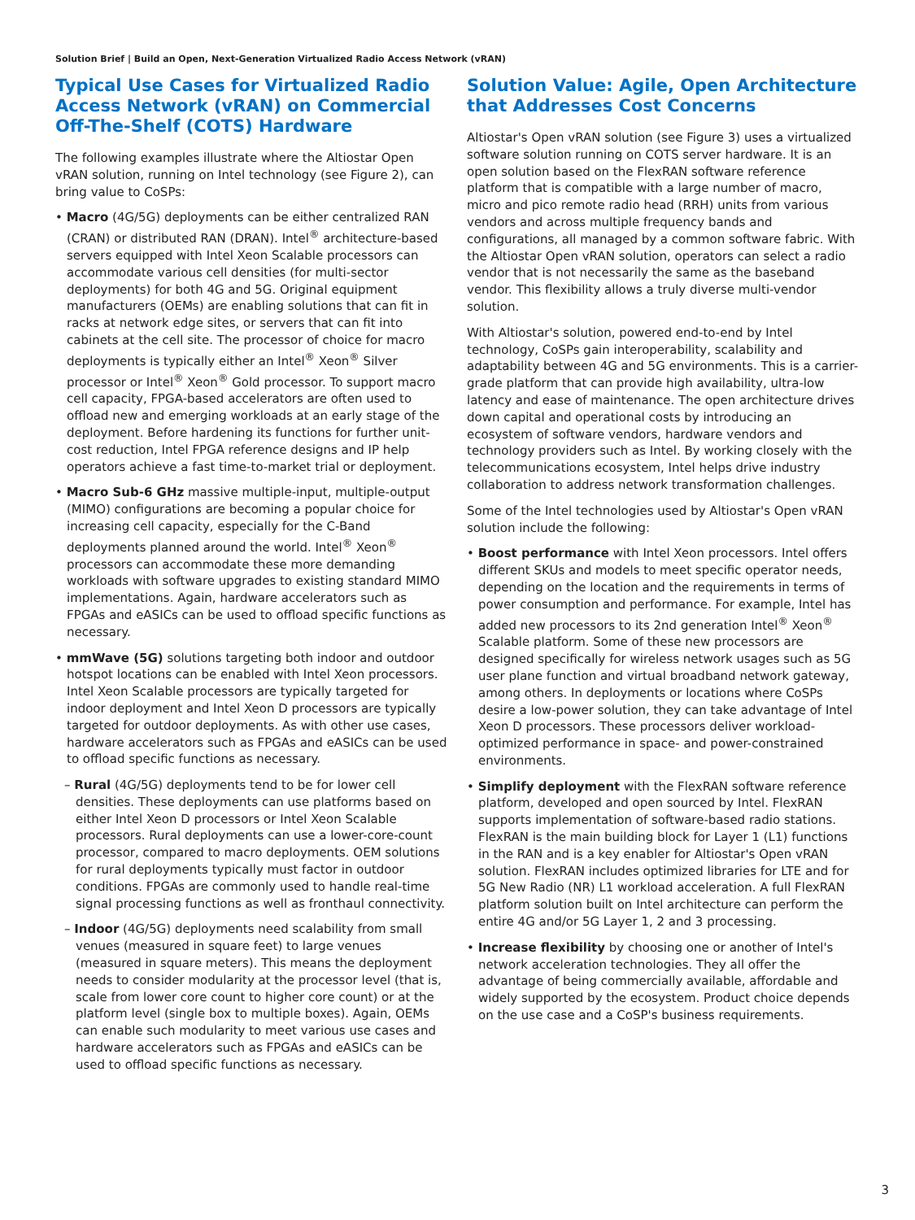Solution Brief | Build an Open, Next-Generation Virtualized Radio Access Network (vRAN)
Typical Use Cases for Virtualized Radio Access Network (vRAN) on Commercial Off-The-Shelf (COTS) Hardware
The following examples illustrate where the Altiostar Open vRAN solution, running on Intel technology (see Figure 2), can bring value to CoSPs:
• Macro (4G/5G) deployments can be either centralized RAN (CRAN) or distributed RAN (DRAN). Intel<sup>®</sup> architecture-based servers equipped with Intel Xeon Scalable processors can accommodate various cell densities (for multi-sector deployments) for both 4G and 5G. Original equipment manufacturers (OEMs) are enabling solutions that can fit in racks at network edge sites, or servers that can fit into cabinets at the cell site. The processor of choice for macro deployments is typically either an Intel<sup>®</sup> Xeon<sup>®</sup> Silver processor or Intel<sup>®</sup> Xeon<sup>®</sup> Gold processor. To support macro cell capacity, FPGA-based accelerators are often used to offload new and emerging workloads at an early stage of the deployment. Before hardening its functions for further unit-cost reduction, Intel FPGA reference designs and IP help operators achieve a fast time-to-market trial or deployment.
• Macro Sub-6 GHz massive multiple-input, multiple-output (MIMO) configurations are becoming a popular choice for increasing cell capacity, especially for the C-Band deployments planned around the world. Intel<sup>®</sup> Xeon<sup>®</sup> processors can accommodate these more demanding workloads with software upgrades to existing standard MIMO implementations. Again, hardware accelerators such as FPGAs and eASICs can be used to offload specific functions as necessary.
• mmWave (5G) solutions targeting both indoor and outdoor hotspot locations can be enabled with Intel Xeon processors. Intel Xeon Scalable processors are typically targeted for indoor deployment and Intel Xeon D processors are typically targeted for outdoor deployments. As with other use cases, hardware accelerators such as FPGAs and eASICs can be used to offload specific functions as necessary.
– Rural (4G/5G) deployments tend to be for lower cell densities. These deployments can use platforms based on either Intel Xeon D processors or Intel Xeon Scalable processors. Rural deployments can use a lower-core-count processor, compared to macro deployments. OEM solutions for rural deployments typically must factor in outdoor conditions. FPGAs are commonly used to handle real-time signal processing functions as well as fronthaul connectivity.
– Indoor (4G/5G) deployments need scalability from small venues (measured in square feet) to large venues (measured in square meters). This means the deployment needs to consider modularity at the processor level (that is, scale from lower core count to higher core count) or at the platform level (single box to multiple boxes). Again, OEMs can enable such modularity to meet various use cases and hardware accelerators such as FPGAs and eASICs can be used to offload specific functions as necessary.
Solution Value: Agile, Open Architecture that Addresses Cost Concerns
Altiostar's Open vRAN solution (see Figure 3) uses a virtualized software solution running on COTS server hardware. It is an open solution based on the FlexRAN software reference platform that is compatible with a large number of macro, micro and pico remote radio head (RRH) units from various vendors and across multiple frequency bands and configurations, all managed by a common software fabric. With the Altiostar Open vRAN solution, operators can select a radio vendor that is not necessarily the same as the baseband vendor. This flexibility allows a truly diverse multi-vendor solution.
With Altiostar's solution, powered end-to-end by Intel technology, CoSPs gain interoperability, scalability and adaptability between 4G and 5G environments. This is a carrier-grade platform that can provide high availability, ultra-low latency and ease of maintenance. The open architecture drives down capital and operational costs by introducing an ecosystem of software vendors, hardware vendors and technology providers such as Intel. By working closely with the telecommunications ecosystem, Intel helps drive industry collaboration to address network transformation challenges.
Some of the Intel technologies used by Altiostar's Open vRAN solution include the following:
• Boost performance with Intel Xeon processors. Intel offers different SKUs and models to meet specific operator needs, depending on the location and the requirements in terms of power consumption and performance. For example, Intel has added new processors to its 2nd generation Intel<sup>®</sup> Xeon<sup>®</sup> Scalable platform. Some of these new processors are designed specifically for wireless network usages such as 5G user plane function and virtual broadband network gateway, among others. In deployments or locations where CoSPs desire a low-power solution, they can take advantage of Intel Xeon D processors. These processors deliver workload-optimized performance in space- and power-constrained environments.
• Simplify deployment with the FlexRAN software reference platform, developed and open sourced by Intel. FlexRAN supports implementation of software-based radio stations. FlexRAN is the main building block for Layer 1 (L1) functions in the RAN and is a key enabler for Altiostar's Open vRAN solution. FlexRAN includes optimized libraries for LTE and for 5G New Radio (NR) L1 workload acceleration. A full FlexRAN platform solution built on Intel architecture can perform the entire 4G and/or 5G Layer 1, 2 and 3 processing.
• Increase flexibility by choosing one or another of Intel's network acceleration technologies. They all offer the advantage of being commercially available, affordable and widely supported by the ecosystem. Product choice depends on the use case and a CoSP's business requirements.
3